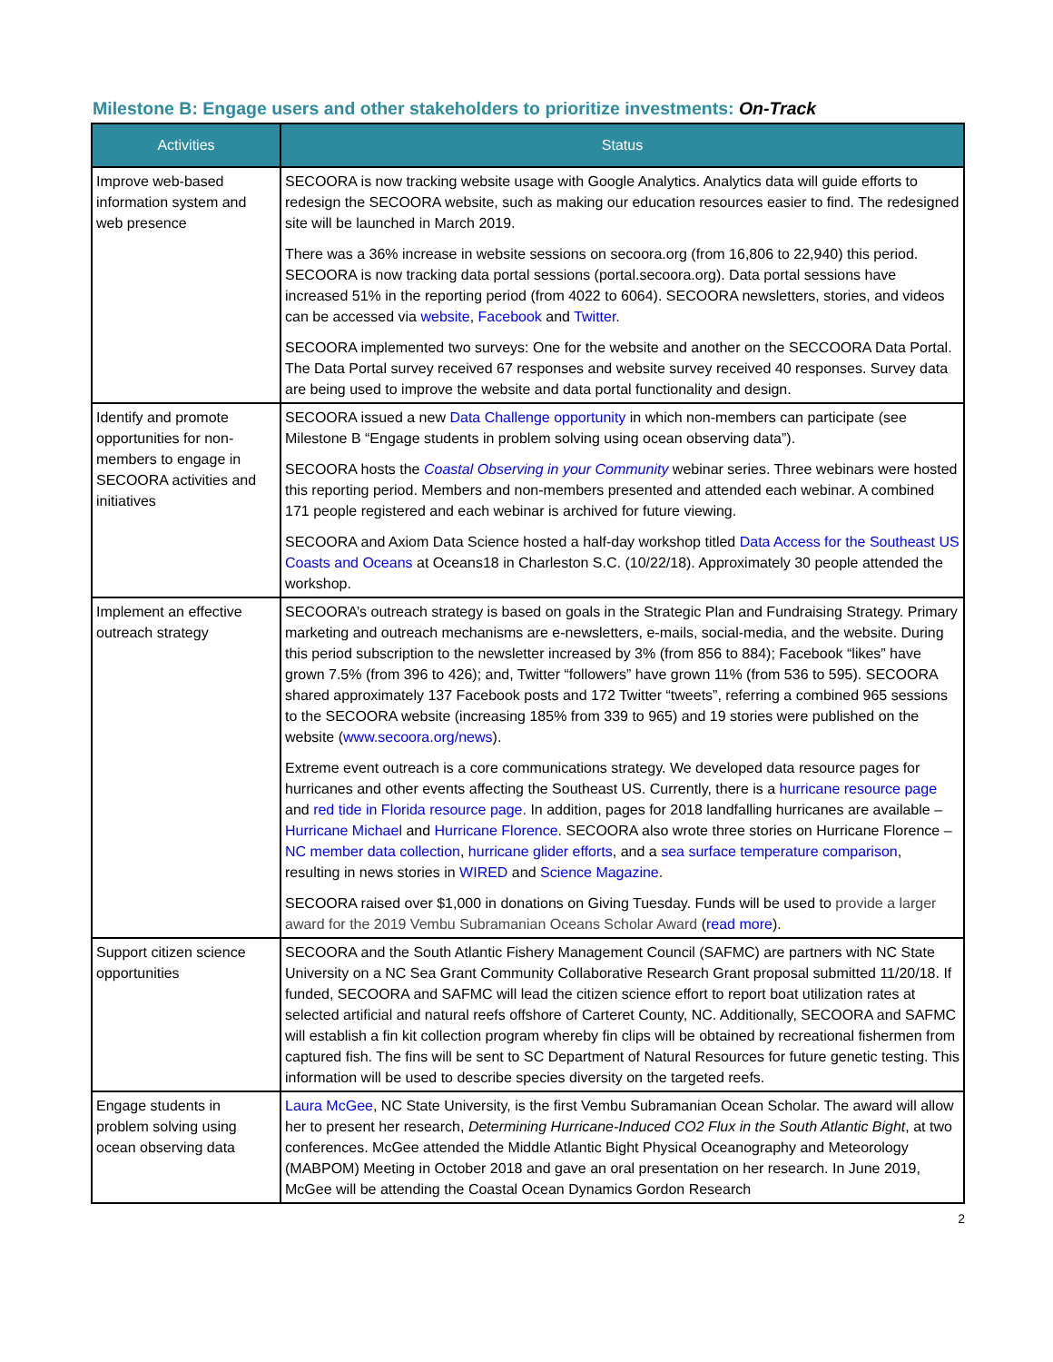Milestone B: Engage users and other stakeholders to prioritize investments: On-Track
| Activities | Status |
| --- | --- |
| Improve web-based information system and web presence | SECOORA is now tracking website usage with Google Analytics. Analytics data will guide efforts to redesign the SECOORA website, such as making our education resources easier to find. The redesigned site will be launched in March 2019. There was a 36% increase in website sessions on secoora.org (from 16,806 to 22,940) this period. SECOORA is now tracking data portal sessions (portal.secoora.org). Data portal sessions have increased 51% in the reporting period (from 4022 to 6064). SECOORA newsletters, stories, and videos can be accessed via website , Facebook and Twitter . SECOORA implemented two surveys: One for the website and another on the SECCOORA Data Portal. The Data Portal survey received 67 responses and website survey received 40 responses. Survey data are being used to improve the website and data portal functionality and design. |
| Identify and promote opportunities for non-members to engage in SECOORA activities and initiatives | SECOORA issued a new Data Challenge opportunity in which non-members can participate (see Milestone B “Engage students in problem solving using ocean observing data”). SECOORA hosts the Coastal Observing in your Community webinar series. Three webinars were hosted this reporting period. Members and non-members presented and attended each webinar. A combined 171 people registered and each webinar is archived for future viewing. SECOORA and Axiom Data Science hosted a half-day workshop titled Data Access for the Southeast US Coasts and Oceans at Oceans18 in Charleston S.C. (10/22/18). Approximately 30 people attended the workshop. |
| Implement an effective outreach strategy | SECOORA’s outreach strategy is based on goals in the Strategic Plan and Fundraising Strategy. Primary marketing and outreach mechanisms are e-newsletters, e-mails, social-media, and the website. During this period subscription to the newsletter increased by 3% (from 856 to 884); Facebook “likes” have grown 7.5% (from 396 to 426); and, Twitter “followers” have grown 11% (from 536 to 595). SECOORA shared approximately 137 Facebook posts and 172 Twitter “tweets”, referring a combined 965 sessions to the SECOORA website (increasing 185% from 339 to 965) and 19 stories were published on the website ( www.secoora.org/news ). Extreme event outreach is a core communications strategy. We developed data resource pages for hurricanes and other events affecting the Southeast US. Currently, there is a hurricane resource page and red tide in Florida resource page. In addition, pages for 2018 landfalling hurricanes are available – Hurricane Michael and Hurricane Florence . SECOORA also wrote three stories on Hurricane Florence – NC member data collection , hurricane glider efforts , and a sea surface temperature comparison , resulting in news stories in WIRED and Science Magazine . SECOORA raised over $1,000 in donations on Giving Tuesday. Funds will be used to provide a larger award for the 2019 Vembu Subramanian Oceans Scholar Award ( read more ). |
| Support citizen science opportunities | SECOORA and the South Atlantic Fishery Management Council (SAFMC) are partners with NC State University on a NC Sea Grant Community Collaborative Research Grant proposal submitted 11/20/18. If funded, SECOORA and SAFMC will lead the citizen science effort to report boat utilization rates at selected artificial and natural reefs offshore of Carteret County, NC. Additionally, SECOORA and SAFMC will establish a fin kit collection program whereby fin clips will be obtained by recreational fishermen from captured fish. The fins will be sent to SC Department of Natural Resources for future genetic testing. This information will be used to describe species diversity on the targeted reefs. |
| Engage students in problem solving using ocean observing data | Laura McGee , NC State University, is the first Vembu Subramanian Ocean Scholar. The award will allow her to present her research, Determining Hurricane-Induced CO2 Flux in the South Atlantic Bight , at two conferences. McGee attended the Middle Atlantic Bight Physical Oceanography and Meteorology (MABPOM) Meeting in October 2018 and gave an oral presentation on her research. In June 2019, McGee will be attending the Coastal Ocean Dynamics Gordon Research |
2